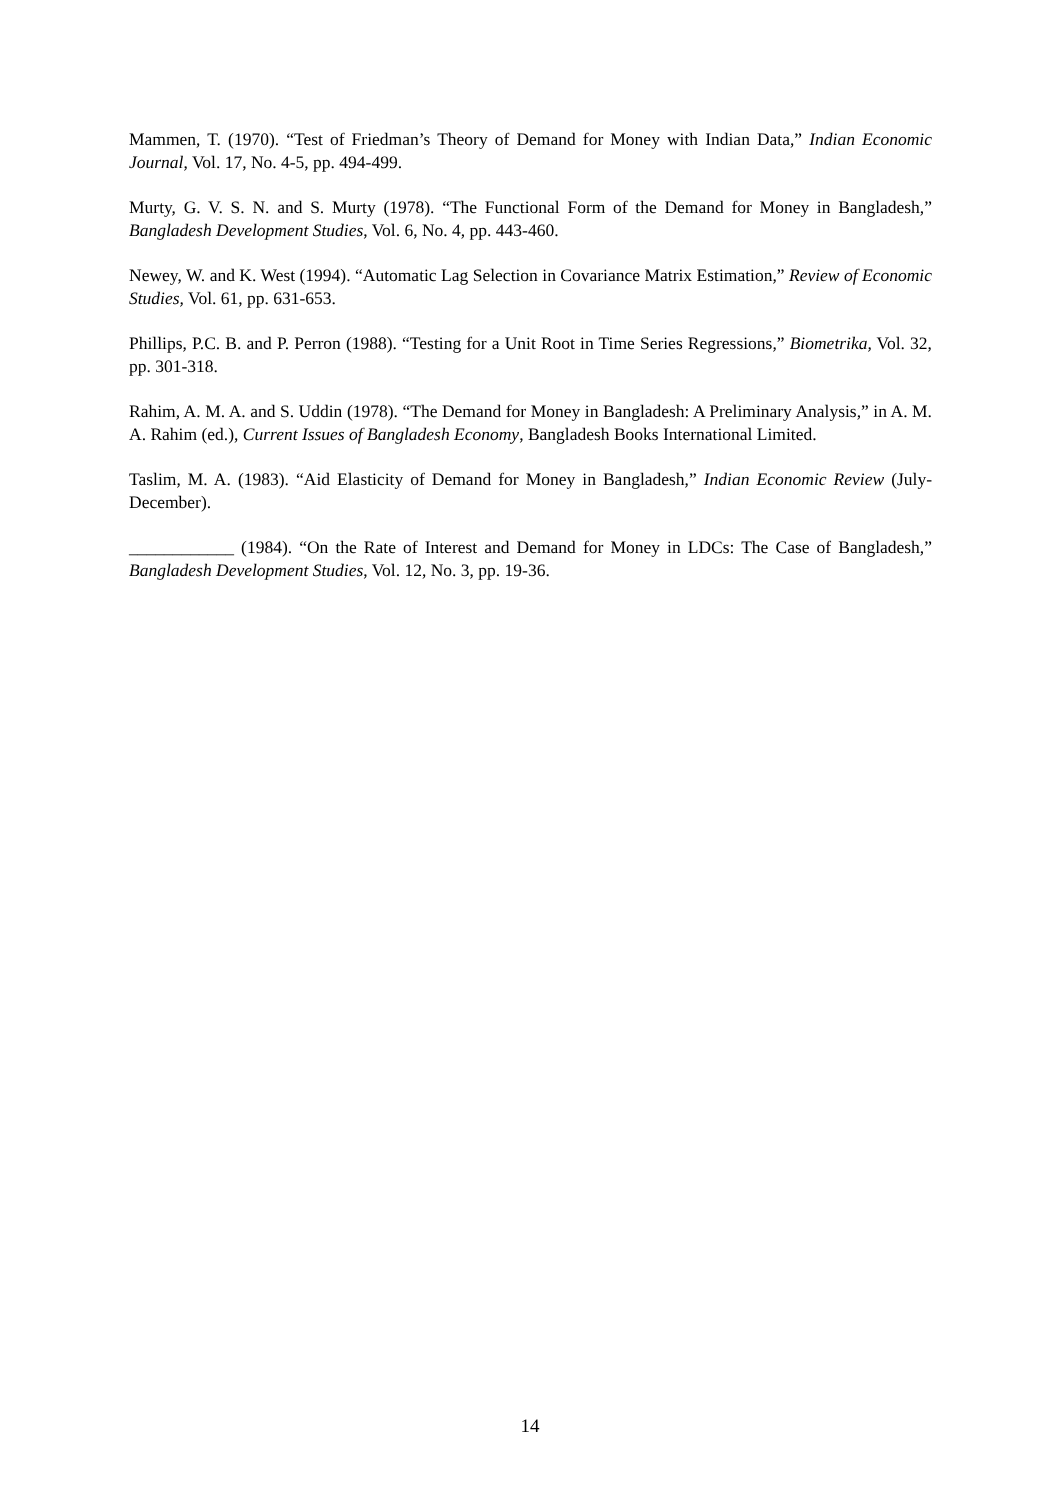Mammen, T. (1970). “Test of Friedman’s Theory of Demand for Money with Indian Data,” Indian Economic Journal, Vol. 17, No. 4-5, pp. 494-499.
Murty, G. V. S. N. and S. Murty (1978). “The Functional Form of the Demand for Money in Bangladesh,” Bangladesh Development Studies, Vol. 6, No. 4, pp. 443-460.
Newey, W. and K. West (1994). “Automatic Lag Selection in Covariance Matrix Estimation,” Review of Economic Studies, Vol. 61, pp. 631-653.
Phillips, P.C. B. and P. Perron (1988). “Testing for a Unit Root in Time Series Regressions,” Biometrika, Vol. 32, pp. 301-318.
Rahim, A. M. A. and S. Uddin (1978). “The Demand for Money in Bangladesh: A Preliminary Analysis,” in A. M. A. Rahim (ed.), Current Issues of Bangladesh Economy, Bangladesh Books International Limited.
Taslim, M. A. (1983). “Aid Elasticity of Demand for Money in Bangladesh,” Indian Economic Review (July-December).
____________ (1984). “On the Rate of Interest and Demand for Money in LDCs: The Case of Bangladesh,” Bangladesh Development Studies, Vol. 12, No. 3, pp. 19-36.
14